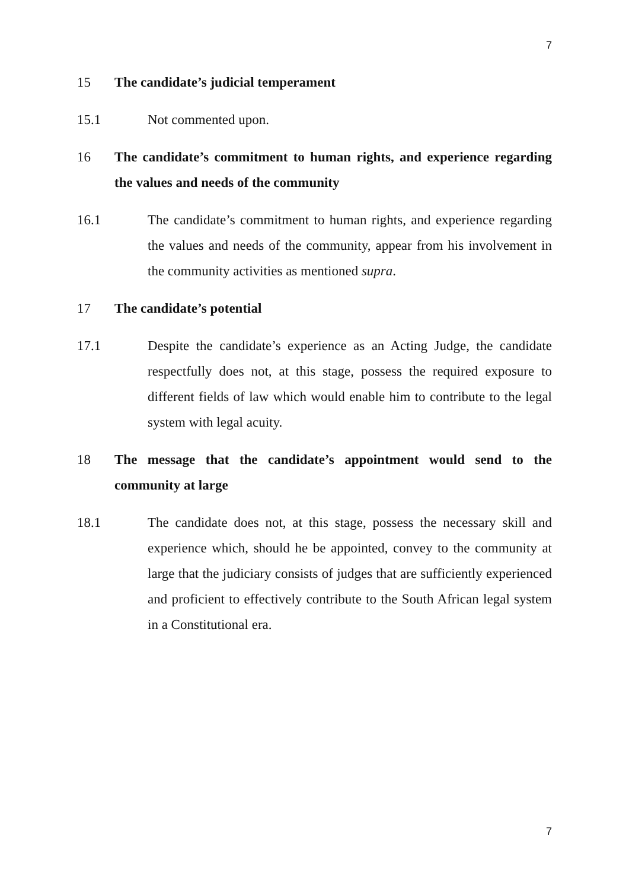7
15 The candidate’s judicial temperament
15.1 Not commented upon.
16 The candidate’s commitment to human rights, and experience regarding the values and needs of the community
16.1 The candidate’s commitment to human rights, and experience regarding the values and needs of the community, appear from his involvement in the community activities as mentioned supra.
17 The candidate’s potential
17.1 Despite the candidate’s experience as an Acting Judge, the candidate respectfully does not, at this stage, possess the required exposure to different fields of law which would enable him to contribute to the legal system with legal acuity.
18 The message that the candidate’s appointment would send to the community at large
18.1 The candidate does not, at this stage, possess the necessary skill and experience which, should he be appointed, convey to the community at large that the judiciary consists of judges that are sufficiently experienced and proficient to effectively contribute to the South African legal system in a Constitutional era.
7